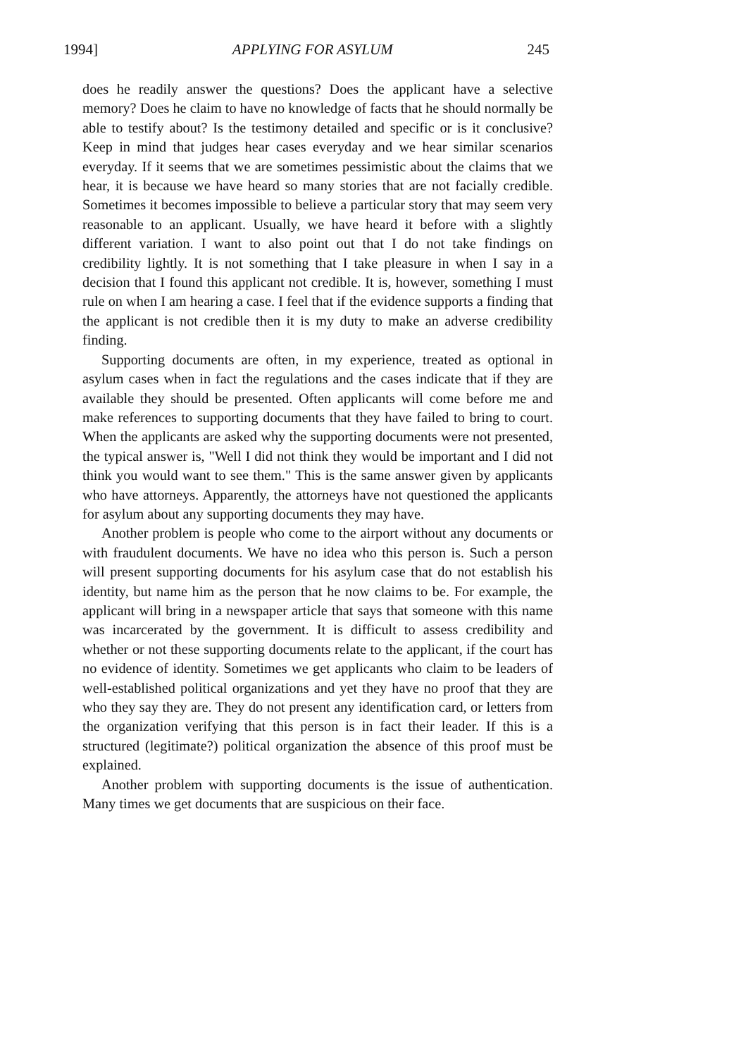1994] APPLYING FOR ASYLUM 245
does he readily answer the questions? Does the applicant have a selective memory? Does he claim to have no knowledge of facts that he should normally be able to testify about? Is the testimony detailed and specific or is it conclusive? Keep in mind that judges hear cases everyday and we hear similar scenarios everyday. If it seems that we are sometimes pessimistic about the claims that we hear, it is because we have heard so many stories that are not facially credible. Sometimes it becomes impossible to believe a particular story that may seem very reasonable to an applicant. Usually, we have heard it before with a slightly different variation. I want to also point out that I do not take findings on credibility lightly. It is not something that I take pleasure in when I say in a decision that I found this applicant not credible. It is, however, something I must rule on when I am hearing a case. I feel that if the evidence supports a finding that the applicant is not credible then it is my duty to make an adverse credibility finding.
Supporting documents are often, in my experience, treated as optional in asylum cases when in fact the regulations and the cases indicate that if they are available they should be presented. Often applicants will come before me and make references to supporting documents that they have failed to bring to court. When the applicants are asked why the supporting documents were not presented, the typical answer is, "Well I did not think they would be important and I did not think you would want to see them." This is the same answer given by applicants who have attorneys. Apparently, the attorneys have not questioned the applicants for asylum about any supporting documents they may have.
Another problem is people who come to the airport without any documents or with fraudulent documents. We have no idea who this person is. Such a person will present supporting documents for his asylum case that do not establish his identity, but name him as the person that he now claims to be. For example, the applicant will bring in a newspaper article that says that someone with this name was incarcerated by the government. It is difficult to assess credibility and whether or not these supporting documents relate to the applicant, if the court has no evidence of identity. Sometimes we get applicants who claim to be leaders of well-established political organizations and yet they have no proof that they are who they say they are. They do not present any identification card, or letters from the organization verifying that this person is in fact their leader. If this is a structured (legitimate?) political organization the absence of this proof must be explained.
Another problem with supporting documents is the issue of authentication. Many times we get documents that are suspicious on their face.